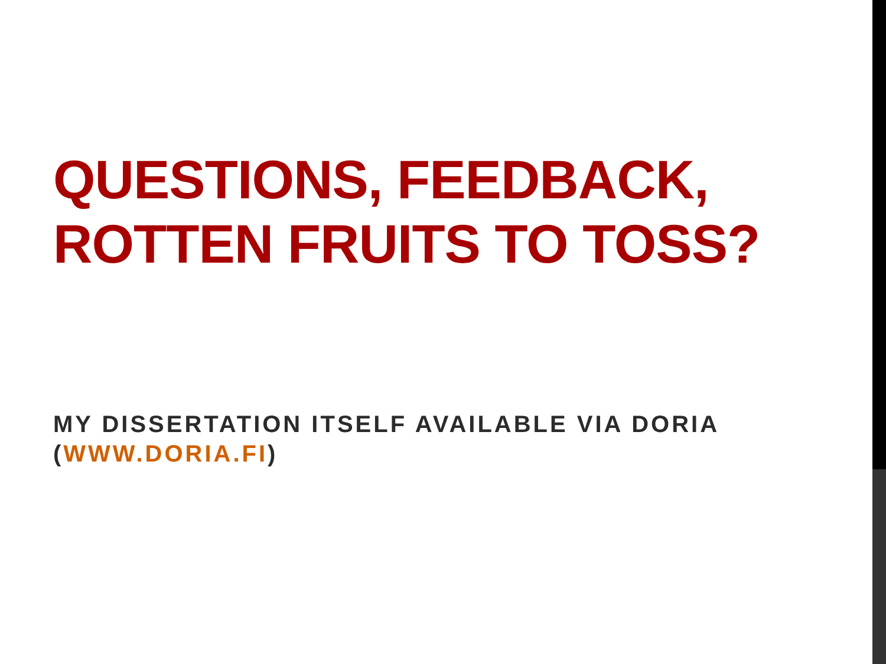QUESTIONS, FEEDBACK, ROTTEN FRUITS TO TOSS?
MY DISSERTATION ITSELF AVAILABLE VIA DORIA (WWW.DORIA.FI)